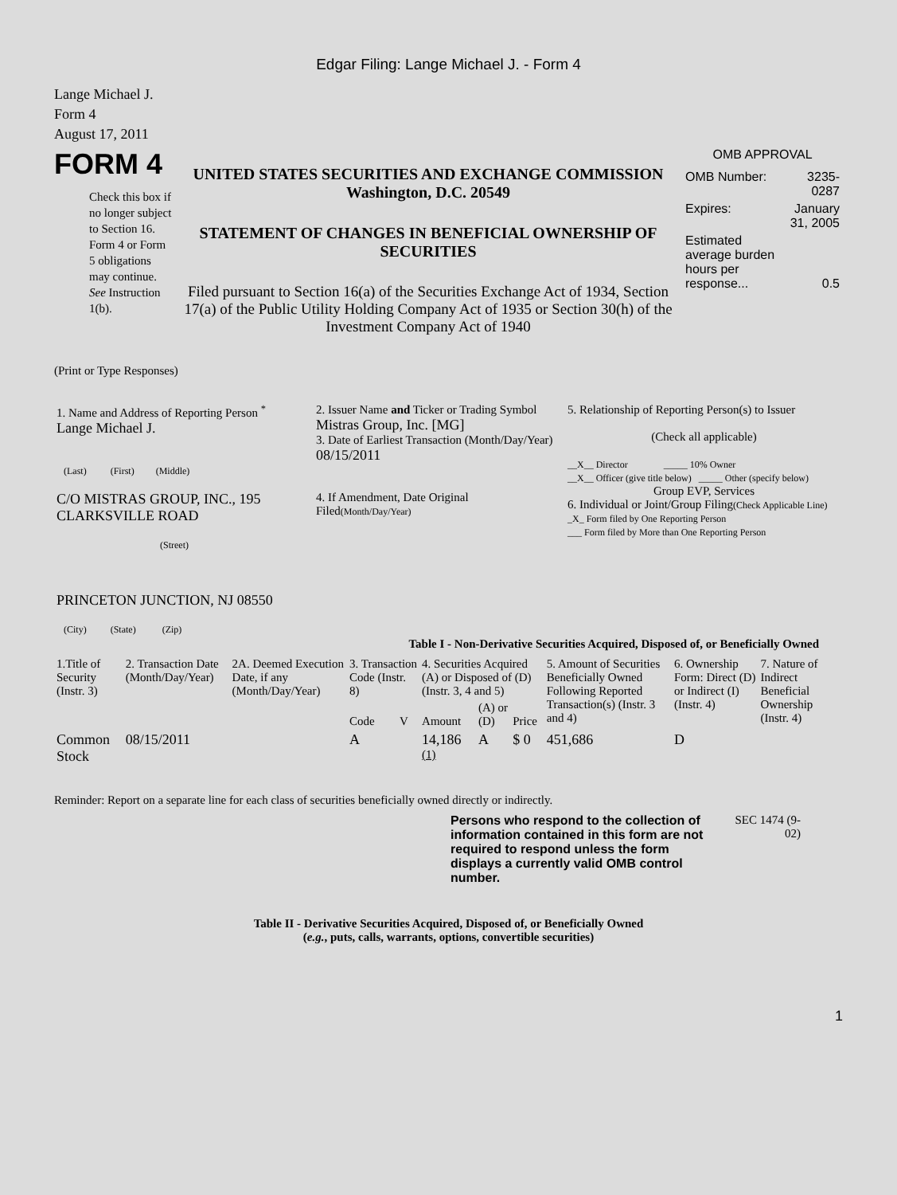Edgar Filing: Lange Michael J. - Form 4
Lange Michael J.
Form 4
August 17, 2011
FORM 4
Check this box if no longer subject to Section 16. Form 4 or Form 5 obligations may continue. See Instruction 1(b).
UNITED STATES SECURITIES AND EXCHANGE COMMISSION
Washington, D.C. 20549
STATEMENT OF CHANGES IN BENEFICIAL OWNERSHIP OF SECURITIES
Filed pursuant to Section 16(a) of the Securities Exchange Act of 1934, Section 17(a) of the Public Utility Holding Company Act of 1935 or Section 30(h) of the Investment Company Act of 1940
OMB APPROVAL
| OMB Number: | 3235-0287 |
| Expires: | January 31, 2005 |
| Estimated average burden hours per response... | 0.5 |
(Print or Type Responses)
| 1. Name and Address of Reporting Person <sup>*</sup> Lange Michael J. (Last) (First) (Middle) C/O MISTRAS GROUP, INC., 195 CLARKSVILLE ROAD (Street) PRINCETON JUNCTION, NJ 08550 (City) (State) (Zip) | 2. Issuer Name and Ticker or Trading Symbol Mistras Group, Inc. [MG] 3. Date of Earliest Transaction (Month/Day/Year) 08/15/2011 4. If Amendment, Date Original Filed (Month/Day/Year) | 5. Relationship of Reporting Person(s) to Issuer (Check all applicable) __X__ Director _____ 10% Owner __X__ Officer (give title below) _____ Other (specify below) Group EVP, Services 6. Individual or Joint/Group Filing (Check Applicable Line) _X_ Form filed by One Reporting Person ___ Form filed by More than One Reporting Person |
Table I - Non-Derivative Securities Acquired, Disposed of, or Beneficially Owned
| 1.Title of Security (Instr. 3) | 2. Transaction Date (Month/Day/Year) | 2A. Deemed Execution Date, if any (Month/Day/Year) | 3. Transaction Code (Instr. 8) | | 4. Securities Acquired (A) or Disposed of (D) (Instr. 3, 4 and 5) | | | 5. Amount of Securities Beneficially Owned Following Reported Transaction(s) (Instr. 3 and 4) | 6. Ownership Form: Direct (D) or Indirect (I) (Instr. 4) | 7. Nature of Indirect Beneficial Ownership (Instr. 4) |
| --- | --- | --- | --- | --- | --- | --- | --- | --- | --- | --- |
| | | | Code | V | Amount | (A) or (D) | Price | | | |
| Common Stock | 08/15/2011 | | A | | 14,186 <sup>(1)</sup> | A | $ 0 | 451,686 | D | |
Reminder: Report on a separate line for each class of securities beneficially owned directly or indirectly.
Persons who respond to the collection of information contained in this form are not required to respond unless the form displays a currently valid OMB control number.
SEC 1474 (9-02)
Table II - Derivative Securities Acquired, Disposed of, or Beneficially Owned
(e.g., puts, calls, warrants, options, convertible securities)
1